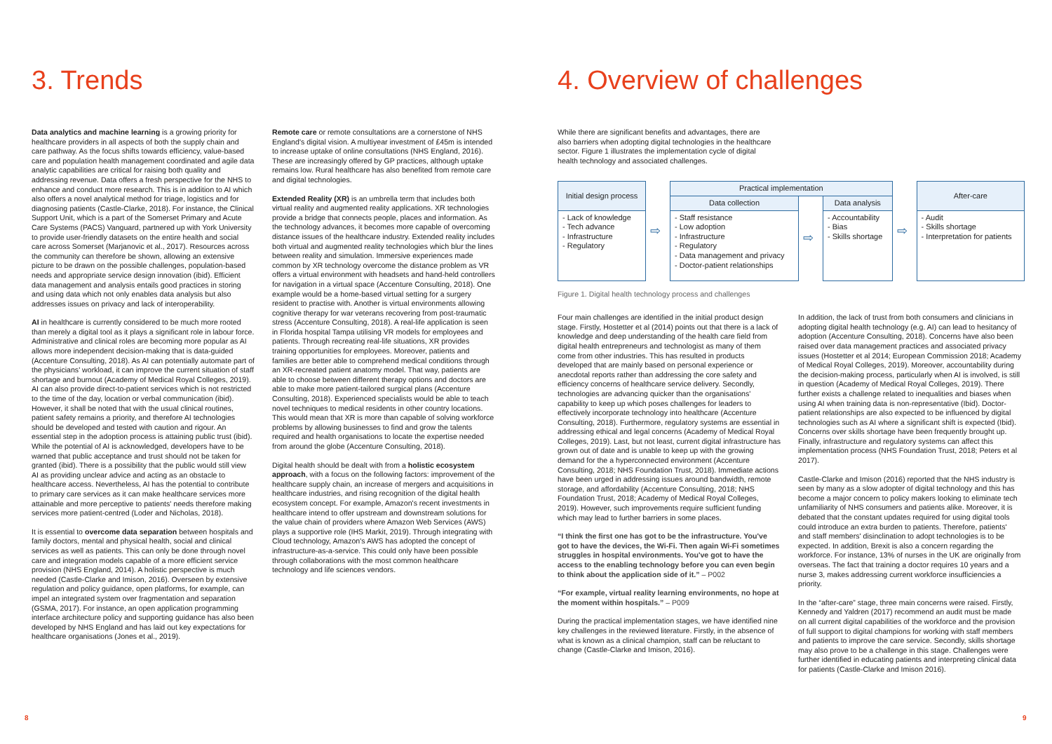3. Trends
Data analytics and machine learning is a growing priority for healthcare providers in all aspects of both the supply chain and care pathway. As the focus shifts towards efficiency, value-based care and population health management coordinated and agile data analytic capabilities are critical for raising both quality and addressing revenue. Data offers a fresh perspective for the NHS to enhance and conduct more research. This is in addition to AI which also offers a novel analytical method for triage, logistics and for diagnosing patients (Castle-Clarke, 2018). For instance, the Clinical Support Unit, which is a part of the Somerset Primary and Acute Care Systems (PACS) Vanguard, partnered up with York University to provide user-friendly datasets on the entire health and social care across Somerset (Marjanovic et al., 2017). Resources across the community can therefore be shown, allowing an extensive picture to be drawn on the possible challenges, population-based needs and appropriate service design innovation (ibid). Efficient data management and analysis entails good practices in storing and using data which not only enables data analysis but also addresses issues on privacy and lack of interoperability.
AI in healthcare is currently considered to be much more rooted than merely a digital tool as it plays a significant role in labour force. Administrative and clinical roles are becoming more popular as AI allows more independent decision-making that is data-guided (Accenture Consulting, 2018). As AI can potentially automate part of the physicians' workload, it can improve the current situation of staff shortage and burnout (Academy of Medical Royal Colleges, 2019). AI can also provide direct-to-patient services which is not restricted to the time of the day, location or verbal communication (ibid). However, it shall be noted that with the usual clinical routines, patient safety remains a priority, and therefore AI technologies should be developed and tested with caution and rigour. An essential step in the adoption process is attaining public trust (ibid). While the potential of AI is acknowledged, developers have to be warned that public acceptance and trust should not be taken for granted (ibid). There is a possibility that the public would still view AI as providing unclear advice and acting as an obstacle to healthcare access. Nevertheless, AI has the potential to contribute to primary care services as it can make healthcare services more attainable and more perceptive to patients' needs therefore making services more patient-centred (Loder and Nicholas, 2018).
It is essential to overcome data separation between hospitals and family doctors, mental and physical health, social and clinical services as well as patients. This can only be done through novel care and integration models capable of a more efficient service provision (NHS England, 2014). A holistic perspective is much needed (Castle-Clarke and Imison, 2016). Overseen by extensive regulation and policy guidance, open platforms, for example, can impel an integrated system over fragmentation and separation (GSMA, 2017). For instance, an open application programming interface architecture policy and supporting guidance has also been developed by NHS England and has laid out key expectations for healthcare organisations (Jones et al., 2019).
Remote care or remote consultations are a cornerstone of NHS England's digital vision. A multiyear investment of £45m is intended to increase uptake of online consultations (NHS England, 2016). These are increasingly offered by GP practices, although uptake remains low. Rural healthcare has also benefited from remote care and digital technologies.
Extended Reality (XR) is an umbrella term that includes both virtual reality and augmented reality applications. XR technologies provide a bridge that connects people, places and information. As the technology advances, it becomes more capable of overcoming distance issues of the healthcare industry. Extended reality includes both virtual and augmented reality technologies which blur the lines between reality and simulation. Immersive experiences made common by XR technology overcome the distance problem as VR offers a virtual environment with headsets and hand-held controllers for navigation in a virtual space (Accenture Consulting, 2018). One example would be a home-based virtual setting for a surgery resident to practise with. Another is virtual environments allowing cognitive therapy for war veterans recovering from post-traumatic stress (Accenture Consulting, 2018). A real-life application is seen in Florida hospital Tampa utilising VR models for employees and patients. Through recreating real-life situations, XR provides training opportunities for employees. Moreover, patients and families are better able to comprehend medical conditions through an XR-recreated patient anatomy model. That way, patients are able to choose between different therapy options and doctors are able to make more patient-tailored surgical plans (Accenture Consulting, 2018). Experienced specialists would be able to teach novel techniques to medical residents in other country locations. This would mean that XR is more than capable of solving workforce problems by allowing businesses to find and grow the talents required and health organisations to locate the expertise needed from around the globe (Accenture Consulting, 2018).
Digital health should be dealt with from a holistic ecosystem approach, with a focus on the following factors: improvement of the healthcare supply chain, an increase of mergers and acquisitions in healthcare industries, and rising recognition of the digital health ecosystem concept. For example, Amazon's recent investments in healthcare intend to offer upstream and downstream solutions for the value chain of providers where Amazon Web Services (AWS) plays a supportive role (IHS Markit, 2019). Through integrating with Cloud technology, Amazon's AWS has adopted the concept of infrastructure-as-a-service. This could only have been possible through collaborations with the most common healthcare technology and life sciences vendors.
8
4. Overview of challenges
While there are significant benefits and advantages, there are also barriers when adopting digital technologies in the healthcare sector. Figure 1 illustrates the implementation cycle of digital health technology and associated challenges.
| Initial design process | ⇨ | Practical implementation | | | ⇨ | After-care |
| | | Data collection | ⇨ | Data analysis | | |
| - Lack of knowledge - Tech advance - Infrastructure - Regulatory | | - Staff resistance - Low adoption - Infrastructure - Regulatory - Data management and privacy - Doctor-patient relationships | | - Accountability - Bias - Skills shortage | | - Audit - Skills shortage - Interpretation for patients |
Figure 1. Digital health technology process and challenges
Four main challenges are identified in the initial product design stage. Firstly, Hostetter et al (2014) points out that there is a lack of knowledge and deep understanding of the health care field from digital health entrepreneurs and technologist as many of them come from other industries. This has resulted in products developed that are mainly based on personal experience or anecdotal reports rather than addressing the core safety and efficiency concerns of healthcare service delivery. Secondly, technologies are advancing quicker than the organisations' capability to keep up which poses challenges for leaders to effectively incorporate technology into healthcare (Accenture Consulting, 2018). Furthermore, regulatory systems are essential in addressing ethical and legal concerns (Academy of Medical Royal Colleges, 2019). Last, but not least, current digital infrastructure has grown out of date and is unable to keep up with the growing demand for the a hyperconnected environment (Accenture Consulting, 2018; NHS Foundation Trust, 2018). Immediate actions have been urged in addressing issues around bandwidth, remote storage, and affordability (Accenture Consulting, 2018; NHS Foundation Trust, 2018; Academy of Medical Royal Colleges, 2019). However, such improvements require sufficient funding which may lead to further barriers in some places.
“I think the first one has got to be the infrastructure. You've got to have the devices, the Wi-Fi. Then again Wi-Fi sometimes struggles in hospital environments. You've got to have the access to the enabling technology before you can even begin to think about the application side of it.” – P002
“For example, virtual reality learning environments, no hope at the moment within hospitals.” – P009
During the practical implementation stages, we have identified nine key challenges in the reviewed literature. Firstly, in the absence of what is known as a clinical champion, staff can be reluctant to change (Castle-Clarke and Imison, 2016).
In addition, the lack of trust from both consumers and clinicians in adopting digital health technology (e.g. AI) can lead to hesitancy of adoption (Accenture Consulting, 2018). Concerns have also been raised over data management practices and associated privacy issues (Hostetter et al 2014; European Commission 2018; Academy of Medical Royal Colleges, 2019). Moreover, accountability during the decision-making process, particularly when AI is involved, is still in question (Academy of Medical Royal Colleges, 2019). There further exists a challenge related to inequalities and biases when using AI when training data is non-representative (Ibid). Doctor-patient relationships are also expected to be influenced by digital technologies such as AI where a significant shift is expected (Ibid). Concerns over skills shortage have been frequently brought up. Finally, infrastructure and regulatory systems can affect this implementation process (NHS Foundation Trust, 2018; Peters et al 2017).
Castle-Clarke and Imison (2016) reported that the NHS industry is seen by many as a slow adopter of digital technology and this has become a major concern to policy makers looking to eliminate tech unfamiliarity of NHS consumers and patients alike. Moreover, it is debated that the constant updates required for using digital tools could introduce an extra burden to patients. Therefore, patients' and staff members' disinclination to adopt technologies is to be expected. In addition, Brexit is also a concern regarding the workforce. For instance, 13% of nurses in the UK are originally from overseas. The fact that training a doctor requires 10 years and a nurse 3, makes addressing current workforce insufficiencies a priority.
In the “after-care” stage, three main concerns were raised. Firstly, Kennedy and Yaldren (2017) recommend an audit must be made on all current digital capabilities of the workforce and the provision of full support to digital champions for working with staff members and patients to improve the care service. Secondly, skills shortage may also prove to be a challenge in this stage. Challenges were further identified in educating patients and interpreting clinical data for patients (Castle-Clarke and Imison 2016).
9